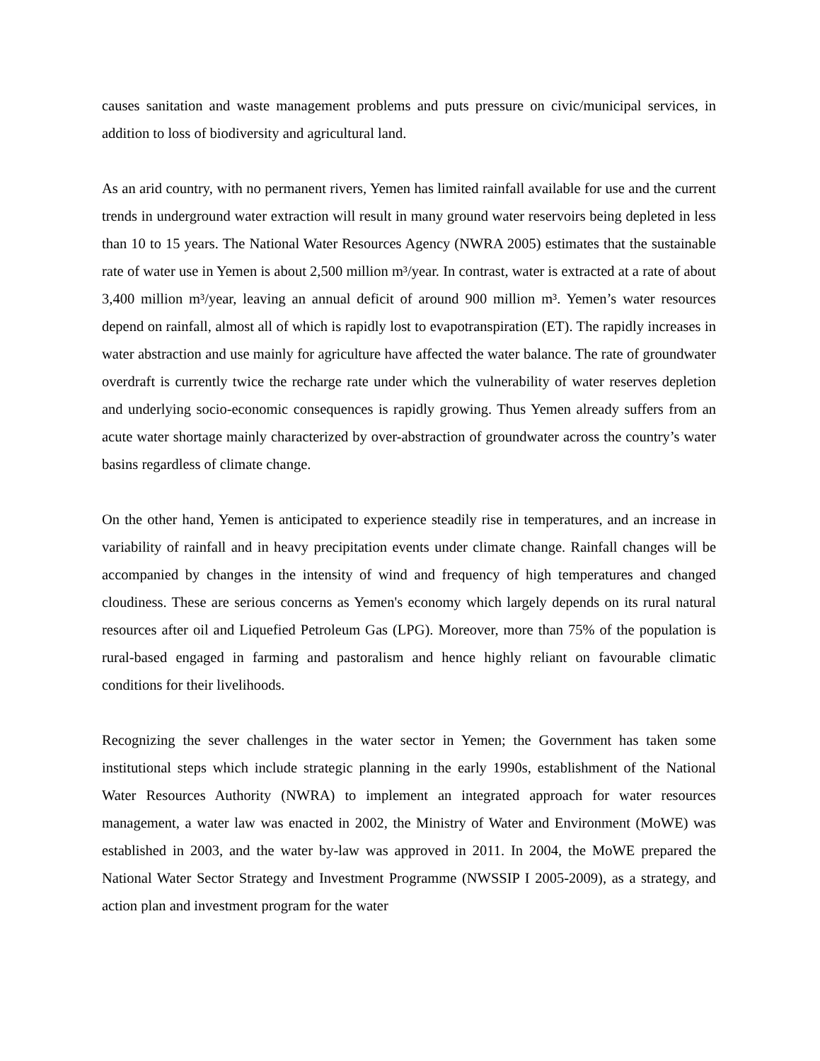causes sanitation and waste management problems and puts pressure on civic/municipal services, in addition to loss of biodiversity and agricultural land.
As an arid country, with no permanent rivers, Yemen has limited rainfall available for use and the current trends in underground water extraction will result in many ground water reservoirs being depleted in less than 10 to 15 years. The National Water Resources Agency (NWRA 2005) estimates that the sustainable rate of water use in Yemen is about 2,500 million m³/year. In contrast, water is extracted at a rate of about 3,400 million m³/year, leaving an annual deficit of around 900 million m³. Yemen’s water resources depend on rainfall, almost all of which is rapidly lost to evapotranspiration (ET). The rapidly increases in water abstraction and use mainly for agriculture have affected the water balance. The rate of groundwater overdraft is currently twice the recharge rate under which the vulnerability of water reserves depletion and underlying socio-economic consequences is rapidly growing. Thus Yemen already suffers from an acute water shortage mainly characterized by over-abstraction of groundwater across the country’s water basins regardless of climate change.
On the other hand, Yemen is anticipated to experience steadily rise in temperatures, and an increase in variability of rainfall and in heavy precipitation events under climate change. Rainfall changes will be accompanied by changes in the intensity of wind and frequency of high temperatures and changed cloudiness. These are serious concerns as Yemen's economy which largely depends on its rural natural resources after oil and Liquefied Petroleum Gas (LPG). Moreover, more than 75% of the population is rural-based engaged in farming and pastoralism and hence highly reliant on favourable climatic conditions for their livelihoods.
Recognizing the sever challenges in the water sector in Yemen; the Government has taken some institutional steps which include strategic planning in the early 1990s, establishment of the National Water Resources Authority (NWRA) to implement an integrated approach for water resources management, a water law was enacted in 2002, the Ministry of Water and Environment (MoWE) was established in 2003, and the water by-law was approved in 2011. In 2004, the MoWE prepared the National Water Sector Strategy and Investment Programme (NWSSIP I 2005-2009), as a strategy, and action plan and investment program for the water